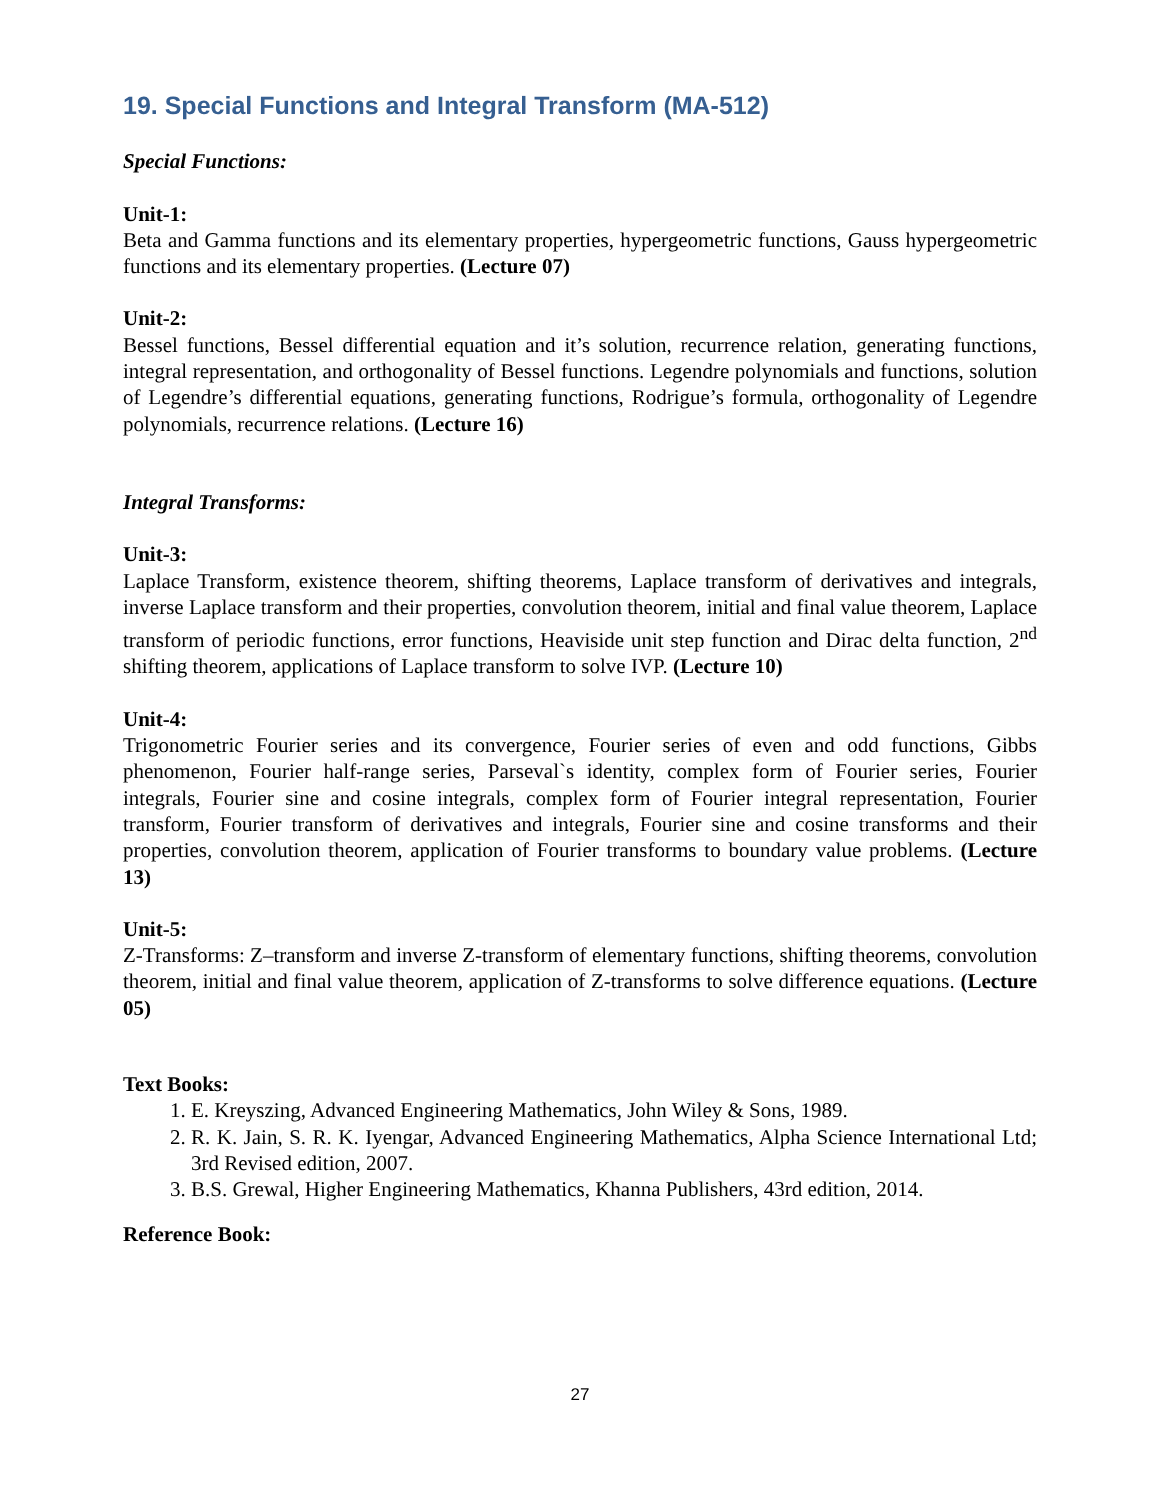19. Special Functions and Integral Transform (MA-512)
Special Functions:
Unit-1:
Beta and Gamma functions and its elementary properties, hypergeometric functions, Gauss hypergeometric functions and its elementary properties. (Lecture 07)
Unit-2:
Bessel functions, Bessel differential equation and it’s solution, recurrence relation, generating functions, integral representation, and orthogonality of Bessel functions. Legendre polynomials and functions, solution of Legendre’s differential equations, generating functions, Rodrigue’s formula, orthogonality of Legendre polynomials, recurrence relations. (Lecture 16)
Integral Transforms:
Unit-3:
Laplace Transform, existence theorem, shifting theorems, Laplace transform of derivatives and integrals, inverse Laplace transform and their properties, convolution theorem, initial and final value theorem, Laplace transform of periodic functions, error functions, Heaviside unit step function and Dirac delta function, 2<sup>nd</sup> shifting theorem, applications of Laplace transform to solve IVP. (Lecture 10)
Unit-4:
Trigonometric Fourier series and its convergence, Fourier series of even and odd functions, Gibbs phenomenon, Fourier half-range series, Parseval`s identity, complex form of Fourier series, Fourier integrals, Fourier sine and cosine integrals, complex form of Fourier integral representation, Fourier transform, Fourier transform of derivatives and integrals, Fourier sine and cosine transforms and their properties, convolution theorem, application of Fourier transforms to boundary value problems. (Lecture 13)
Unit-5:
Z-Transforms: Z–transform and inverse Z-transform of elementary functions, shifting theorems, convolution theorem, initial and final value theorem, application of Z-transforms to solve difference equations. (Lecture 05)
Text Books:
1. E. Kreyszing, Advanced Engineering Mathematics, John Wiley & Sons, 1989.
2. R. K. Jain, S. R. K. Iyengar, Advanced Engineering Mathematics, Alpha Science International Ltd; 3rd Revised edition, 2007.
3. B.S. Grewal, Higher Engineering Mathematics, Khanna Publishers, 43rd edition, 2014.
Reference Book:
27